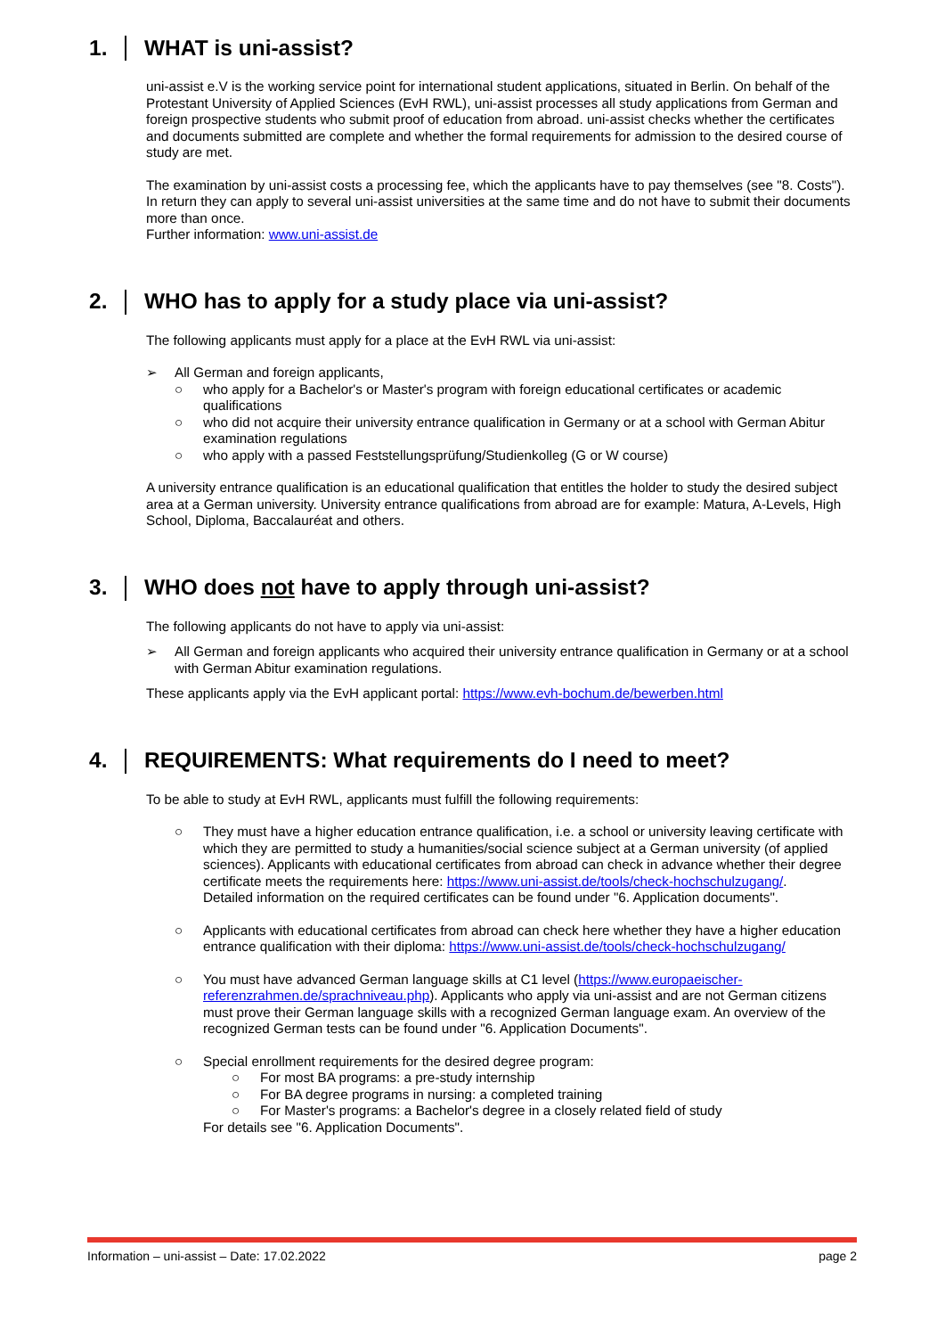1. WHAT is uni-assist?
uni-assist e.V is the working service point for international student applications, situated in Berlin. On behalf of the Protestant University of Applied Sciences (EvH RWL), uni-assist processes all study applications from German and foreign prospective students who submit proof of education from abroad. uni-assist checks whether the certificates and documents submitted are complete and whether the formal requirements for admission to the desired course of study are met.
The examination by uni-assist costs a processing fee, which the applicants have to pay themselves (see "8. Costs"). In return they can apply to several uni-assist universities at the same time and do not have to submit their documents more than once.
Further information: www.uni-assist.de
2. WHO has to apply for a study place via uni-assist?
The following applicants must apply for a place at the EvH RWL via uni-assist:
➢ All German and foreign applicants,
○ who apply for a Bachelor's or Master's program with foreign educational certificates or academic qualifications
○ who did not acquire their university entrance qualification in Germany or at a school with German Abitur examination regulations
○ who apply with a passed Feststellungsprüfung/Studienkolleg (G or W course)
A university entrance qualification is an educational qualification that entitles the holder to study the desired subject area at a German university. University entrance qualifications from abroad are for example: Matura, A-Levels, High School, Diploma, Baccalauréat and others.
3. WHO does not have to apply through uni-assist?
The following applicants do not have to apply via uni-assist:
➢ All German and foreign applicants who acquired their university entrance qualification in Germany or at a school with German Abitur examination regulations.
These applicants apply via the EvH applicant portal: https://www.evh-bochum.de/bewerben.html
4. REQUIREMENTS: What requirements do I need to meet?
To be able to study at EvH RWL, applicants must fulfill the following requirements:
○ They must have a higher education entrance qualification, i.e. a school or university leaving certificate with which they are permitted to study a humanities/social science subject at a German university (of applied sciences). Applicants with educational certificates from abroad can check in advance whether their degree certificate meets the requirements here: https://www.uni-assist.de/tools/check-hochschulzugang/.
Detailed information on the required certificates can be found under "6. Application documents".
○ Applicants with educational certificates from abroad can check here whether they have a higher education entrance qualification with their diploma: https://www.uni-assist.de/tools/check-hochschulzugang/
○ You must have advanced German language skills at C1 level (https://www.europaeischer-referenzrahmen.de/sprachniveau.php). Applicants who apply via uni-assist and are not German citizens must prove their German language skills with a recognized German language exam. An overview of the recognized German tests can be found under "6. Application Documents".
○ Special enrollment requirements for the desired degree program:
○ For most BA programs: a pre-study internship
○ For BA degree programs in nursing: a completed training
○ For Master's programs: a Bachelor's degree in a closely related field of study
For details see "6. Application Documents".
Information – uni-assist – Date: 17.02.2022 page 2